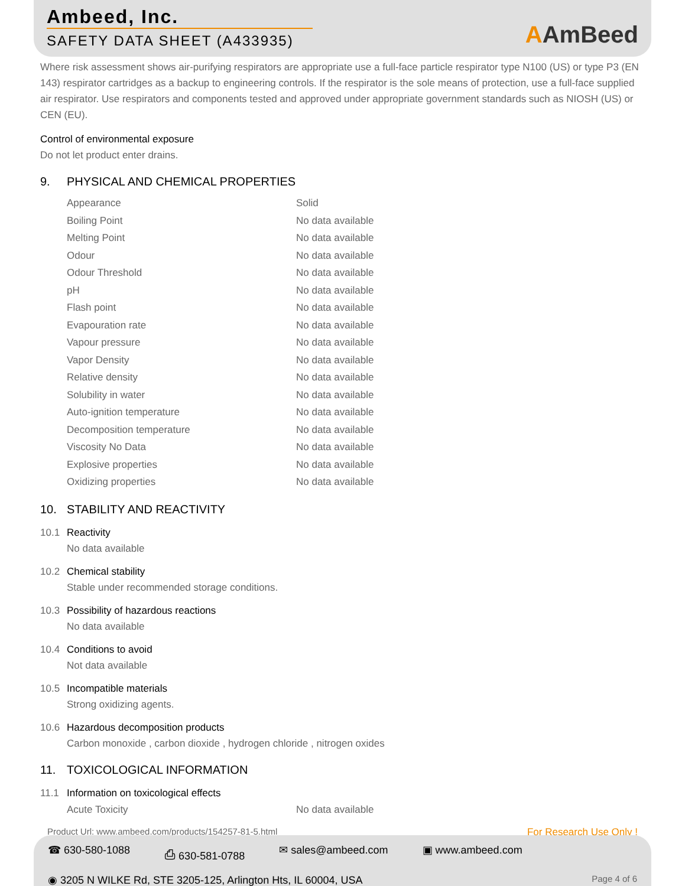Ambeed, Inc.
SAFETY DATA SHEET (A433935)
AAmBeed
Where risk assessment shows air-purifying respirators are appropriate use a full-face particle respirator type N100 (US) or type P3 (EN 143) respirator cartridges as a backup to engineering controls. If the respirator is the sole means of protection, use a full-face supplied air respirator. Use respirators and components tested and approved under appropriate government standards such as NIOSH (US) or CEN (EU).
Control of environmental exposure
Do not let product enter drains.
9. PHYSICAL AND CHEMICAL PROPERTIES
| Appearance | Solid |
| Boiling Point | No data available |
| Melting Point | No data available |
| Odour | No data available |
| Odour Threshold | No data available |
| pH | No data available |
| Flash point | No data available |
| Evapouration rate | No data available |
| Vapour pressure | No data available |
| Vapor Density | No data available |
| Relative density | No data available |
| Solubility in water | No data available |
| Auto-ignition temperature | No data available |
| Decomposition temperature | No data available |
| Viscosity No Data | No data available |
| Explosive properties | No data available |
| Oxidizing properties | No data available |
10. STABILITY AND REACTIVITY
10.1 Reactivity
No data available
10.2 Chemical stability
Stable under recommended storage conditions.
10.3 Possibility of hazardous reactions
No data available
10.4 Conditions to avoid
Not data available
10.5 Incompatible materials
Strong oxidizing agents.
10.6 Hazardous decomposition products
Carbon monoxide , carbon dioxide , hydrogen chloride , nitrogen oxides
11. TOXICOLOGICAL INFORMATION
11.1 Information on toxicological effects
| Acute Toxicity | No data available |
Product Url: www.ambeed.com/products/154257-81-5.html For Research Use Only !
☎ 630-580-1088 ⎙ 630-581-0788 ✉ sales@ambeed.com ▣ www.ambeed.com
◉ 3205 N WILKE Rd, STE 3205-125, Arlington Hts, IL 60004, USA Page 4 of 6